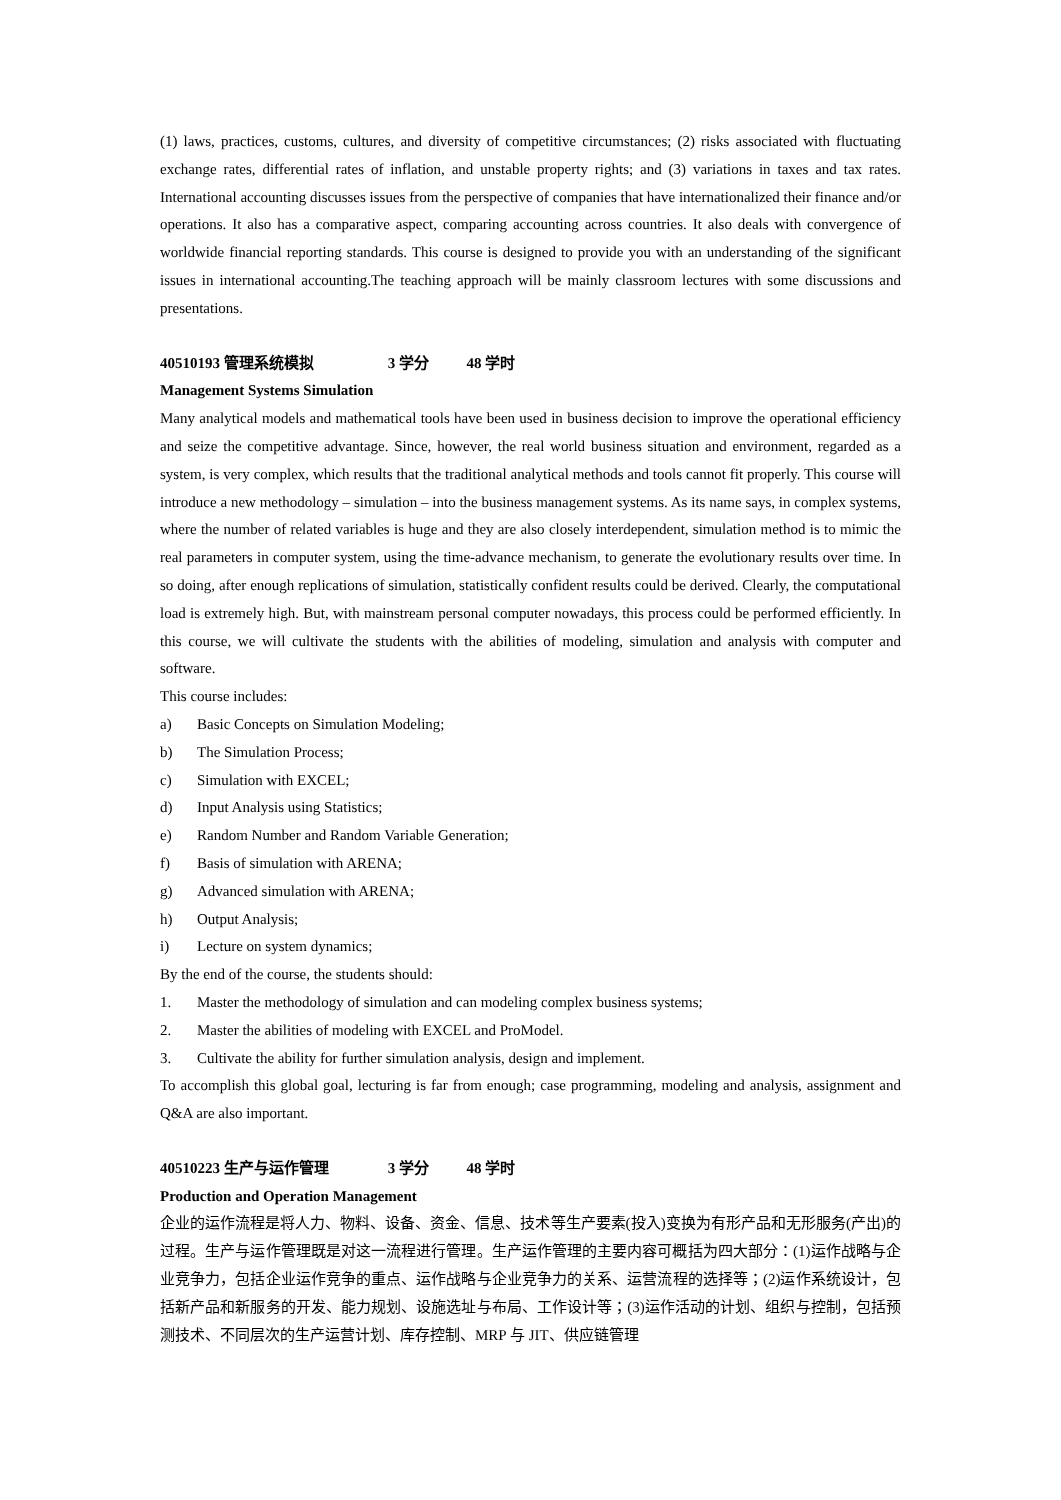(1) laws, practices, customs, cultures, and diversity of competitive circumstances; (2) risks associated with fluctuating exchange rates, differential rates of inflation, and unstable property rights; and (3) variations in taxes and tax rates. International accounting discusses issues from the perspective of companies that have internationalized their finance and/or operations. It also has a comparative aspect, comparing accounting across countries. It also deals with convergence of worldwide financial reporting standards. This course is designed to provide you with an understanding of the significant issues in international accounting.The teaching approach will be mainly classroom lectures with some discussions and presentations.
40510193 管理系统模拟 3 学分 48 学时
Management Systems Simulation
Many analytical models and mathematical tools have been used in business decision to improve the operational efficiency and seize the competitive advantage. Since, however, the real world business situation and environment, regarded as a system, is very complex, which results that the traditional analytical methods and tools cannot fit properly. This course will introduce a new methodology – simulation – into the business management systems. As its name says, in complex systems, where the number of related variables is huge and they are also closely interdependent, simulation method is to mimic the real parameters in computer system, using the time-advance mechanism, to generate the evolutionary results over time. In so doing, after enough replications of simulation, statistically confident results could be derived. Clearly, the computational load is extremely high. But, with mainstream personal computer nowadays, this process could be performed efficiently. In this course, we will cultivate the students with the abilities of modeling, simulation and analysis with computer and software.
This course includes:
a) Basic Concepts on Simulation Modeling;
b) The Simulation Process;
c) Simulation with EXCEL;
d) Input Analysis using Statistics;
e) Random Number and Random Variable Generation;
f) Basis of simulation with ARENA;
g) Advanced simulation with ARENA;
h) Output Analysis;
i) Lecture on system dynamics;
By the end of the course, the students should:
1. Master the methodology of simulation and can modeling complex business systems;
2. Master the abilities of modeling with EXCEL and ProModel.
3. Cultivate the ability for further simulation analysis, design and implement.
To accomplish this global goal, lecturing is far from enough; case programming, modeling and analysis, assignment and Q&A are also important.
40510223 生产与运作管理 3 学分 48 学时
Production and Operation Management
企业的运作流程是将人力、物料、设备、资金、信息、技术等生产要素(投入)变换为有形产品和无形服务(产出)的过程。生产与运作管理既是对这一流程进行管理。生产运作管理的主要内容可概括为四大部分：(1)运作战略与企业竞争力，包括企业运作竞争的重点、运作战略与企业竞争力的关系、运营流程的选择等；(2)运作系统设计，包括新产品和新服务的开发、能力规划、设施选址与布局、工作设计等；(3)运作活动的计划、组织与控制，包括预测技术、不同层次的生产运营计划、库存控制、MRP 与 JIT、供应链管理